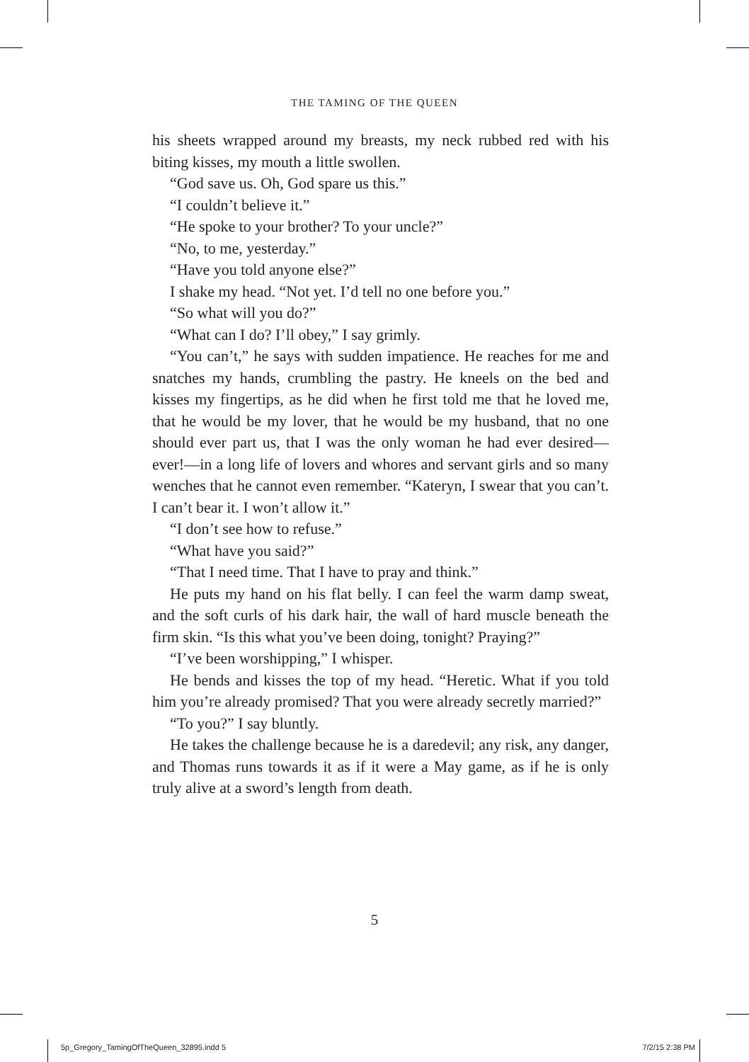THE TAMING OF THE QUEEN
his sheets wrapped around my breasts, my neck rubbed red with his biting kisses, my mouth a little swollen.
“God save us. Oh, God spare us this.”
“I couldn’t believe it.”
“He spoke to your brother? To your uncle?”
“No, to me, yesterday.”
“Have you told anyone else?”
I shake my head. “Not yet. I’d tell no one before you.”
“So what will you do?”
“What can I do? I’ll obey,” I say grimly.
“You can’t,” he says with sudden impatience. He reaches for me and snatches my hands, crumbling the pastry. He kneels on the bed and kisses my fingertips, as he did when he first told me that he loved me, that he would be my lover, that he would be my husband, that no one should ever part us, that I was the only woman he had ever desired—ever!—in a long life of lovers and whores and servant girls and so many wenches that he cannot even remember. “Kateryn, I swear that you can’t. I can’t bear it. I won’t allow it.”
“I don’t see how to refuse.”
“What have you said?”
“That I need time. That I have to pray and think.”
He puts my hand on his flat belly. I can feel the warm damp sweat, and the soft curls of his dark hair, the wall of hard muscle beneath the firm skin. “Is this what you’ve been doing, tonight? Praying?”
“I’ve been worshipping,” I whisper.
He bends and kisses the top of my head. “Heretic. What if you told him you’re already promised? That you were already secretly married?”
“To you?” I say bluntly.
He takes the challenge because he is a daredevil; any risk, any danger, and Thomas runs towards it as if it were a May game, as if he is only truly alive at a sword’s length from death.
5
5p_Gregory_TamingOfTheQueen_32895.indd 5 7/2/15 2:38 PM